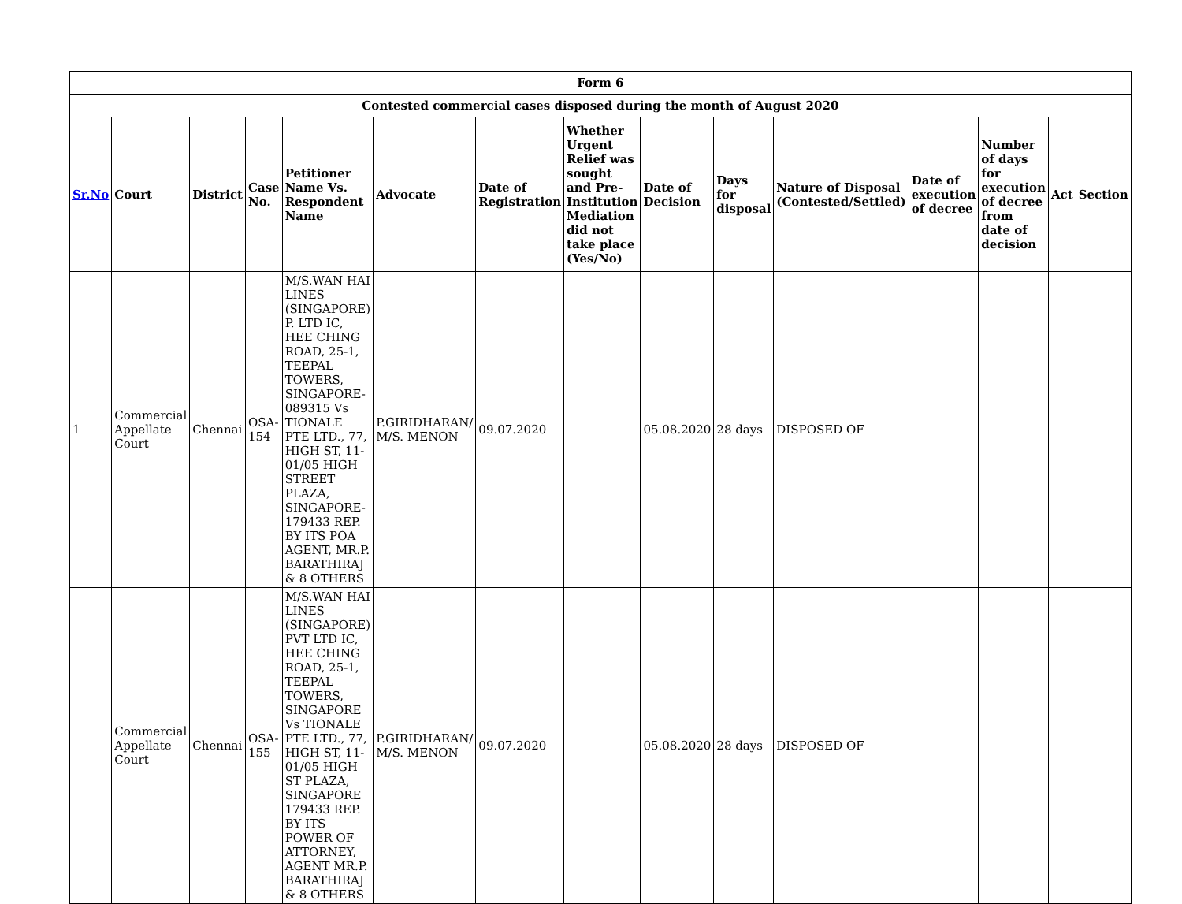| Form 6 | | | | | | | | | | | | | | |
| --- | --- | --- | --- | --- | --- | --- | --- | --- | --- | --- | --- | --- | --- | --- |
| Contested commercial cases disposed during the month of August 2020 | | | | | | | | | | | | | | |
| Sr.No | Court | District | Case No. | Petitioner Name Vs. Respondent Name | Advocate | Date of Registration | Whether Urgent Relief was sought and Pre-Institution Mediation did not take place (Yes/No) | Date of Decision | Days for disposal | Nature of Disposal (Contested/Settled) | Date of execution of decree | Number of days for execution of decree from date of decision | Act | Section |
| 1 | Commercial Appellate Court | Chennai | OSA-154 | M/S.WAN HAI LINES (SINGAPORE) P. LTD IC, HEE CHING ROAD, 25-1, TEEPAL TOWERS, SINGAPORE-089315 Vs TIONALE PTE LTD., 77, HIGH ST, 11-01/05 HIGH STREET PLAZA, SINGAPORE-179433 REP. BY ITS POA AGENT, MR.P. BARATHIRAJ & 8 OTHERS | P.GIRIDHARAN/ M/S. MENON | 09.07.2020 | | 05.08.2020 | 28 days | DISPOSED OF | | | | |
| | Commercial Appellate Court | Chennai | OSA-155 | M/S.WAN HAI LINES (SINGAPORE) PVT LTD IC, HEE CHING ROAD, 25-1, TEEPAL TOWERS, SINGAPORE Vs TIONALE PTE LTD., 77, HIGH ST, 11-01/05 HIGH ST PLAZA, SINGAPORE 179433 REP. BY ITS POWER OF ATTORNEY, AGENT MR.P. BARATHIRAJ & 8 OTHERS | P.GIRIDHARAN/ M/S. MENON | 09.07.2020 | | 05.08.2020 | 28 days | DISPOSED OF | | | | |